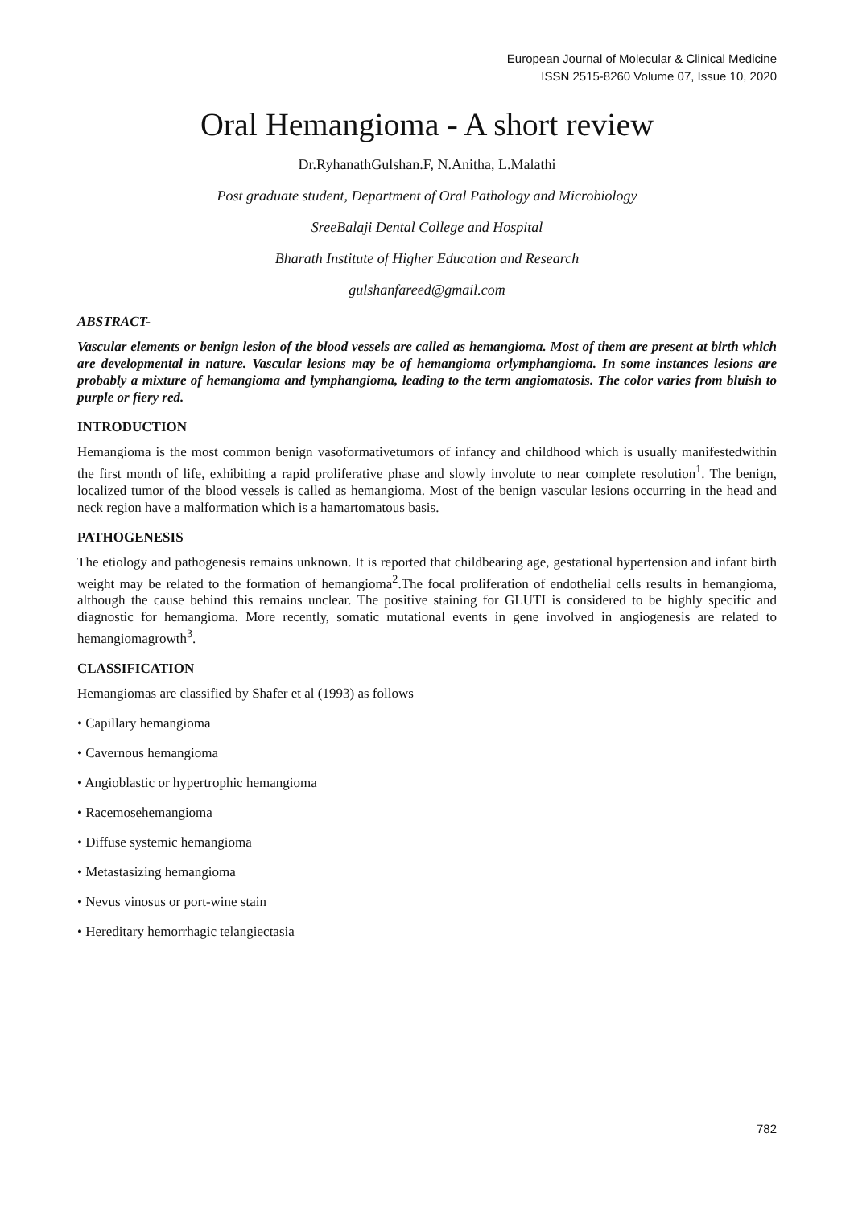European Journal of Molecular & Clinical Medicine
ISSN 2515-8260 Volume 07, Issue 10, 2020
Oral Hemangioma - A short review
Dr.RyhanathGulshan.F, N.Anitha, L.Malathi
Post graduate student, Department of Oral Pathology and Microbiology
SreeBalaji Dental College and Hospital
Bharath Institute of Higher Education and Research
gulshanfareed@gmail.com
ABSTRACT-
Vascular elements or benign lesion of the blood vessels are called as hemangioma. Most of them are present at birth which are developmental in nature. Vascular lesions may be of hemangioma orlymphangioma. In some instances lesions are probably a mixture of hemangioma and lymphangioma, leading to the term angiomatosis. The color varies from bluish to purple or fiery red.
INTRODUCTION
Hemangioma is the most common benign vasoformativetumors of infancy and childhood which is usually manifestedwithin the first month of life, exhibiting a rapid proliferative phase and slowly involute to near complete resolution<sup>1</sup>. The benign, localized tumor of the blood vessels is called as hemangioma. Most of the benign vascular lesions occurring in the head and neck region have a malformation which is a hamartomatous basis.
PATHOGENESIS
The etiology and pathogenesis remains unknown. It is reported that childbearing age, gestational hypertension and infant birth weight may be related to the formation of hemangioma<sup>2</sup>.The focal proliferation of endothelial cells results in hemangioma, although the cause behind this remains unclear. The positive staining for GLUTI is considered to be highly specific and diagnostic for hemangioma. More recently, somatic mutational events in gene involved in angiogenesis are related to hemangiomagrowth<sup>3</sup>.
CLASSIFICATION
Hemangiomas are classified by Shafer et al (1993) as follows
• Capillary hemangioma
• Cavernous hemangioma
• Angioblastic or hypertrophic hemangioma
• Racemosehemangioma
• Diffuse systemic hemangioma
• Metastasizing hemangioma
• Nevus vinosus or port-wine stain
• Hereditary hemorrhagic telangiectasia
782